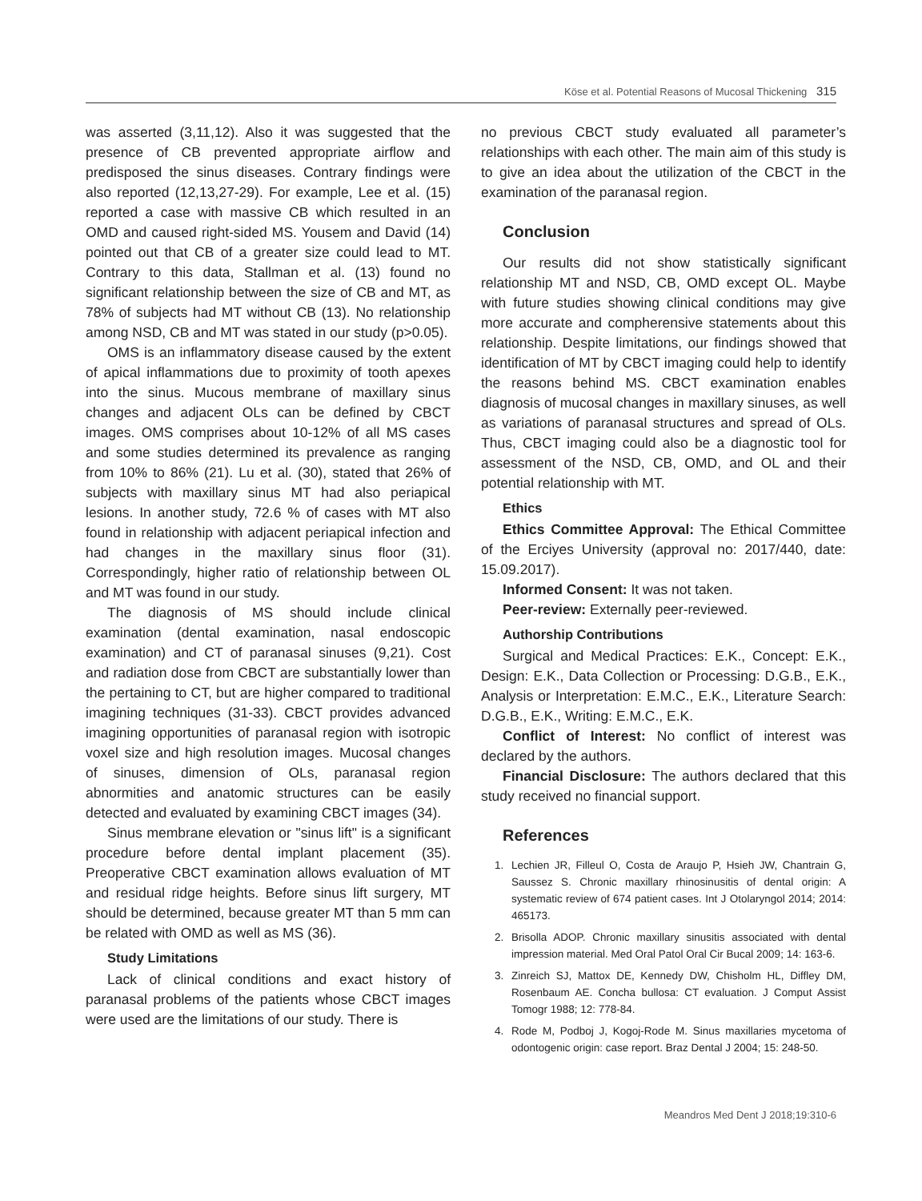Köse et al. Potential Reasons of Mucosal Thickening 315
was asserted (3,11,12). Also it was suggested that the presence of CB prevented appropriate airflow and predisposed the sinus diseases. Contrary findings were also reported (12,13,27-29). For example, Lee et al. (15) reported a case with massive CB which resulted in an OMD and caused right-sided MS. Yousem and David (14) pointed out that CB of a greater size could lead to MT. Contrary to this data, Stallman et al. (13) found no significant relationship between the size of CB and MT, as 78% of subjects had MT without CB (13). No relationship among NSD, CB and MT was stated in our study (p>0.05).
OMS is an inflammatory disease caused by the extent of apical inflammations due to proximity of tooth apexes into the sinus. Mucous membrane of maxillary sinus changes and adjacent OLs can be defined by CBCT images. OMS comprises about 10-12% of all MS cases and some studies determined its prevalence as ranging from 10% to 86% (21). Lu et al. (30), stated that 26% of subjects with maxillary sinus MT had also periapical lesions. In another study, 72.6 % of cases with MT also found in relationship with adjacent periapical infection and had changes in the maxillary sinus floor (31). Correspondingly, higher ratio of relationship between OL and MT was found in our study.
The diagnosis of MS should include clinical examination (dental examination, nasal endoscopic examination) and CT of paranasal sinuses (9,21). Cost and radiation dose from CBCT are substantially lower than the pertaining to CT, but are higher compared to traditional imagining techniques (31-33). CBCT provides advanced imagining opportunities of paranasal region with isotropic voxel size and high resolution images. Mucosal changes of sinuses, dimension of OLs, paranasal region abnormities and anatomic structures can be easily detected and evaluated by examining CBCT images (34).
Sinus membrane elevation or "sinus lift" is a significant procedure before dental implant placement (35). Preoperative CBCT examination allows evaluation of MT and residual ridge heights. Before sinus lift surgery, MT should be determined, because greater MT than 5 mm can be related with OMD as well as MS (36).
Study Limitations
Lack of clinical conditions and exact history of paranasal problems of the patients whose CBCT images were used are the limitations of our study. There is
no previous CBCT study evaluated all parameter’s relationships with each other. The main aim of this study is to give an idea about the utilization of the CBCT in the examination of the paranasal region.
Conclusion
Our results did not show statistically significant relationship MT and NSD, CB, OMD except OL. Maybe with future studies showing clinical conditions may give more accurate and compherensive statements about this relationship. Despite limitations, our findings showed that identification of MT by CBCT imaging could help to identify the reasons behind MS. CBCT examination enables diagnosis of mucosal changes in maxillary sinuses, as well as variations of paranasal structures and spread of OLs. Thus, CBCT imaging could also be a diagnostic tool for assessment of the NSD, CB, OMD, and OL and their potential relationship with MT.
Ethics
Ethics Committee Approval: The Ethical Committee of the Erciyes University (approval no: 2017/440, date: 15.09.2017).
Informed Consent: It was not taken.
Peer-review: Externally peer-reviewed.
Authorship Contributions
Surgical and Medical Practices: E.K., Concept: E.K., Design: E.K., Data Collection or Processing: D.G.B., E.K., Analysis or Interpretation: E.M.C., E.K., Literature Search: D.G.B., E.K., Writing: E.M.C., E.K.
Conflict of Interest: No conflict of interest was declared by the authors.
Financial Disclosure: The authors declared that this study received no financial support.
References
1. Lechien JR, Filleul O, Costa de Araujo P, Hsieh JW, Chantrain G, Saussez S. Chronic maxillary rhinosinusitis of dental origin: A systematic review of 674 patient cases. Int J Otolaryngol 2014; 2014: 465173.
2. Brisolla ADOP. Chronic maxillary sinusitis associated with dental impression material. Med Oral Patol Oral Cir Bucal 2009; 14: 163-6.
3. Zinreich SJ, Mattox DE, Kennedy DW, Chisholm HL, Diffley DM, Rosenbaum AE. Concha bullosa: CT evaluation. J Comput Assist Tomogr 1988; 12: 778-84.
4. Rode M, Podboj J, Kogoj-Rode M. Sinus maxillaries mycetoma of odontogenic origin: case report. Braz Dental J 2004; 15: 248-50.
Meandros Med Dent J 2018;19:310-6